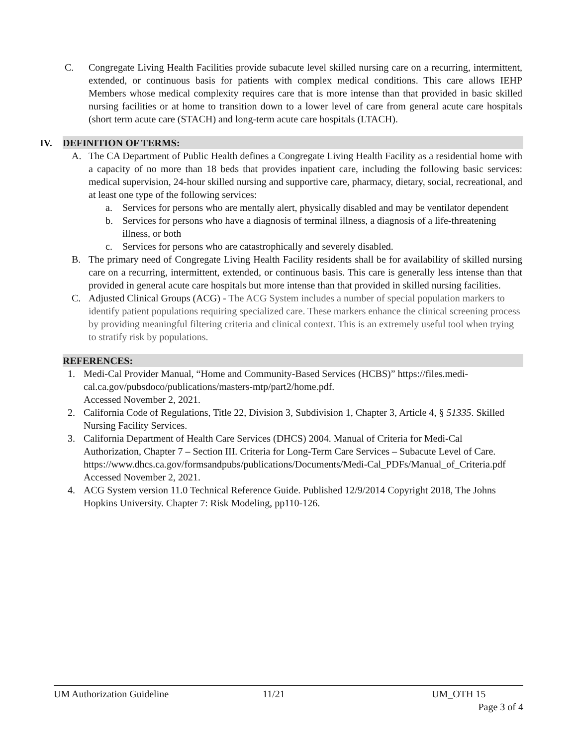C. Congregate Living Health Facilities provide subacute level skilled nursing care on a recurring, intermittent, extended, or continuous basis for patients with complex medical conditions. This care allows IEHP Members whose medical complexity requires care that is more intense than that provided in basic skilled nursing facilities or at home to transition down to a lower level of care from general acute care hospitals (short term acute care (STACH) and long-term acute care hospitals (LTACH).
IV. DEFINITION OF TERMS:
A. The CA Department of Public Health defines a Congregate Living Health Facility as a residential home with a capacity of no more than 18 beds that provides inpatient care, including the following basic services: medical supervision, 24-hour skilled nursing and supportive care, pharmacy, dietary, social, recreational, and at least one type of the following services:
a. Services for persons who are mentally alert, physically disabled and may be ventilator dependent
b. Services for persons who have a diagnosis of terminal illness, a diagnosis of a life-threatening illness, or both
c. Services for persons who are catastrophically and severely disabled.
B. The primary need of Congregate Living Health Facility residents shall be for availability of skilled nursing care on a recurring, intermittent, extended, or continuous basis. This care is generally less intense than that provided in general acute care hospitals but more intense than that provided in skilled nursing facilities.
C. Adjusted Clinical Groups (ACG) - The ACG System includes a number of special population markers to identify patient populations requiring specialized care. These markers enhance the clinical screening process by providing meaningful filtering criteria and clinical context. This is an extremely useful tool when trying to stratify risk by populations.
REFERENCES:
1. Medi-Cal Provider Manual, “Home and Community-Based Services (HCBS)” https://files.medi-cal.ca.gov/pubsdoco/publications/masters-mtp/part2/home.pdf.
Accessed November 2, 2021.
2. California Code of Regulations, Title 22, Division 3, Subdivision 1, Chapter 3, Article 4, § 51335. Skilled Nursing Facility Services.
3. California Department of Health Care Services (DHCS) 2004. Manual of Criteria for Medi-Cal Authorization, Chapter 7 – Section III. Criteria for Long-Term Care Services – Subacute Level of Care. https://www.dhcs.ca.gov/formsandpubs/publications/Documents/Medi-Cal_PDFs/Manual_of_Criteria.pdf
Accessed November 2, 2021.
4. ACG System version 11.0 Technical Reference Guide. Published 12/9/2014 Copyright 2018, The Johns Hopkins University. Chapter 7: Risk Modeling, pp110-126.
UM Authorization Guideline 11/21 UM_OTH 15
Page 3 of 4